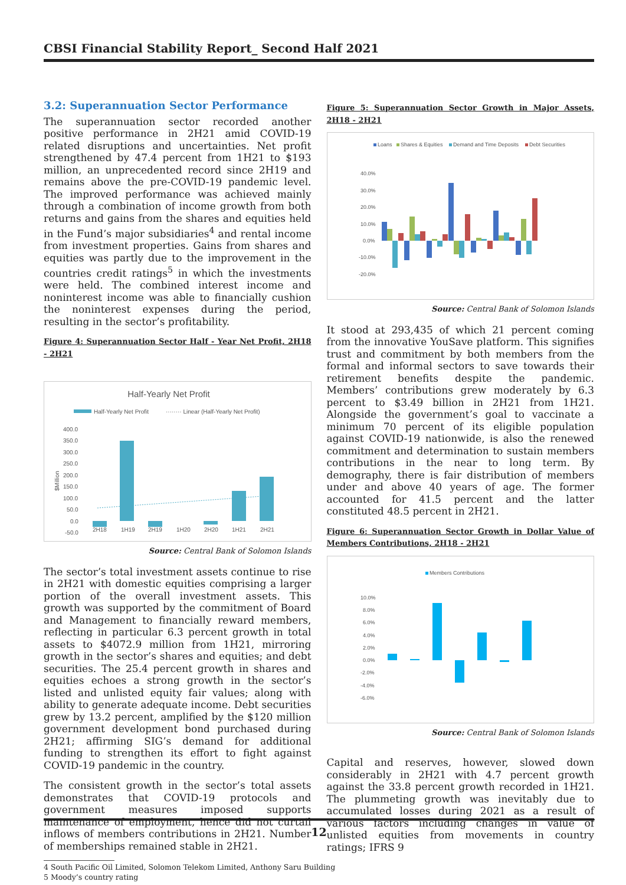CBSI Financial Stability Report_ Second Half 2021
3.2: Superannuation Sector Performance
The superannuation sector recorded another positive performance in 2H21 amid COVID-19 related disruptions and uncertainties. Net profit strengthened by 47.4 percent from 1H21 to $193 million, an unprecedented record since 2H19 and remains above the pre-COVID-19 pandemic level. The improved performance was achieved mainly through a combination of income growth from both returns and gains from the shares and equities held in the Fund’s major subsidiaries<sup>4</sup> and rental income from investment properties. Gains from shares and equities was partly due to the improvement in the countries credit ratings<sup>5</sup> in which the investments were held. The combined interest income and noninterest income was able to financially cushion the noninterest expenses during the period, resulting in the sector’s profitability.
Figure 4: Superannuation Sector Half - Year Net Profit, 2H18 - 2H21
Half-Yearly Net Profit
Half-Yearly Net Profit
········ Linear (Half-Yearly Net Profit)
400.0
350.0
300.0
250.0
200.0
150.0
100.0
50.0
0.0
-50.0
$Million
2H18
1H19
2H19
1H20
2H20
1H21
2H21
Source: Central Bank of Solomon Islands
The sector’s total investment assets continue to rise in 2H21 with domestic equities comprising a larger portion of the overall investment assets. This growth was supported by the commitment of Board and Management to financially reward members, reflecting in particular 6.3 percent growth in total assets to $4072.9 million from 1H21, mirroring growth in the sector’s shares and equities; and debt securities. The 25.4 percent growth in shares and equities echoes a strong growth in the sector’s listed and unlisted equity fair values; along with ability to generate adequate income. Debt securities grew by 13.2 percent, amplified by the $120 million government development bond purchased during 2H21; affirming SIG’s demand for additional funding to strengthen its effort to fight against COVID-19 pandemic in the country.
The consistent growth in the sector’s total assets demonstrates that COVID-19 protocols and government measures imposed supports maintenance of employment, hence did not curtail inflows of members contributions in 2H21. Number of memberships remained stable in 2H21.
4 South Pacific Oil Limited, Solomon Telekom Limited, Anthony Saru Building
5 Moody’s country rating
Figure 5: Superannuation Sector Growth in Major Assets, 2H18 - 2H21
Loans
Shares & Equities
Demand and Time Deposits
Debt Securities
40.0%
30.0%
20.0%
10.0%
0.0%
-10.0%
-20.0%
Source: Central Bank of Solomon Islands
It stood at 293,435 of which 21 percent coming from the innovative YouSave platform. This signifies trust and commitment by both members from the formal and informal sectors to save towards their retirement benefits despite the pandemic. Members’ contributions grew moderately by 6.3 percent to $3.49 billion in 2H21 from 1H21. Alongside the government’s goal to vaccinate a minimum 70 percent of its eligible population against COVID-19 nationwide, is also the renewed commitment and determination to sustain members contributions in the near to long term. By demography, there is fair distribution of members under and above 40 years of age. The former accounted for 41.5 percent and the latter constituted 48.5 percent in 2H21.
Figure 6: Superannuation Sector Growth in Dollar Value of Members Contributions, 2H18 - 2H21
Members Contributions
10.0%
8.0%
6.0%
4.0%
2.0%
0.0%
-2.0%
-4.0%
-6.0%
Source: Central Bank of Solomon Islands
Capital and reserves, however, slowed down considerably in 2H21 with 4.7 percent growth against the 33.8 percent growth recorded in 1H21. The plummeting growth was inevitably due to accumulated losses during 2021 as a result of various factors including changes in value of unlisted equities from movements in country ratings; IFRS 9
12